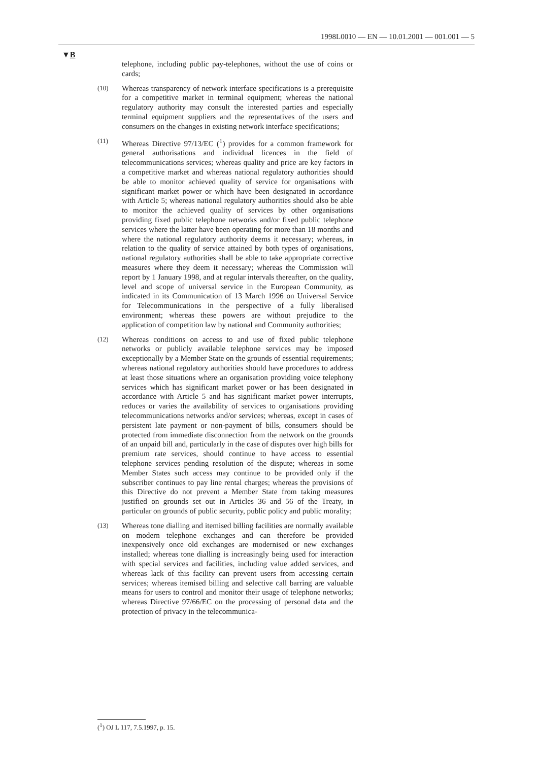1998L0010 — EN — 10.01.2001 — 001.001 — 5
▼B
telephone, including public pay-telephones, without the use of coins or cards;
(10)
Whereas transparency of network interface specifications is a prerequisite for a competitive market in terminal equipment; whereas the national regulatory authority may consult the interested parties and especially terminal equipment suppliers and the representatives of the users and consumers on the changes in existing network interface specifications;
(11)
Whereas Directive 97/13/EC (<sup>1</sup>) provides for a common framework for general authorisations and individual licences in the field of telecommunications services; whereas quality and price are key factors in a competitive market and whereas national regulatory authorities should be able to monitor achieved quality of service for organisations with significant market power or which have been designated in accordance with Article 5; whereas national regulatory authorities should also be able to monitor the achieved quality of services by other organisations providing fixed public telephone networks and/or fixed public telephone services where the latter have been operating for more than 18 months and where the national regulatory authority deems it necessary; whereas, in relation to the quality of service attained by both types of organisations, national regulatory authorities shall be able to take appropriate corrective measures where they deem it necessary; whereas the Commission will report by 1 January 1998, and at regular intervals thereafter, on the quality, level and scope of universal service in the European Community, as indicated in its Communication of 13 March 1996 on Universal Service for Telecommunications in the perspective of a fully liberalised environment; whereas these powers are without prejudice to the application of competition law by national and Community authorities;
(12)
Whereas conditions on access to and use of fixed public telephone networks or publicly available telephone services may be imposed exceptionally by a Member State on the grounds of essential requirements; whereas national regulatory authorities should have procedures to address at least those situations where an organisation providing voice telephony services which has significant market power or has been designated in accordance with Article 5 and has significant market power interrupts, reduces or varies the availability of services to organisations providing telecommunications networks and/or services; whereas, except in cases of persistent late payment or non-payment of bills, consumers should be protected from immediate disconnection from the network on the grounds of an unpaid bill and, particularly in the case of disputes over high bills for premium rate services, should continue to have access to essential telephone services pending resolution of the dispute; whereas in some Member States such access may continue to be provided only if the subscriber continues to pay line rental charges; whereas the provisions of this Directive do not prevent a Member State from taking measures justified on grounds set out in Articles 36 and 56 of the Treaty, in particular on grounds of public security, public policy and public morality;
(13)
Whereas tone dialling and itemised billing facilities are normally available on modern telephone exchanges and can therefore be provided inexpensively once old exchanges are modernised or new exchanges installed; whereas tone dialling is increasingly being used for interaction with special services and facilities, including value added services, and whereas lack of this facility can prevent users from accessing certain services; whereas itemised billing and selective call barring are valuable means for users to control and monitor their usage of telephone networks; whereas Directive 97/66/EC on the processing of personal data and the protection of privacy in the telecommunica-
(<sup>1</sup>) OJ L 117, 7.5.1997, p. 15.